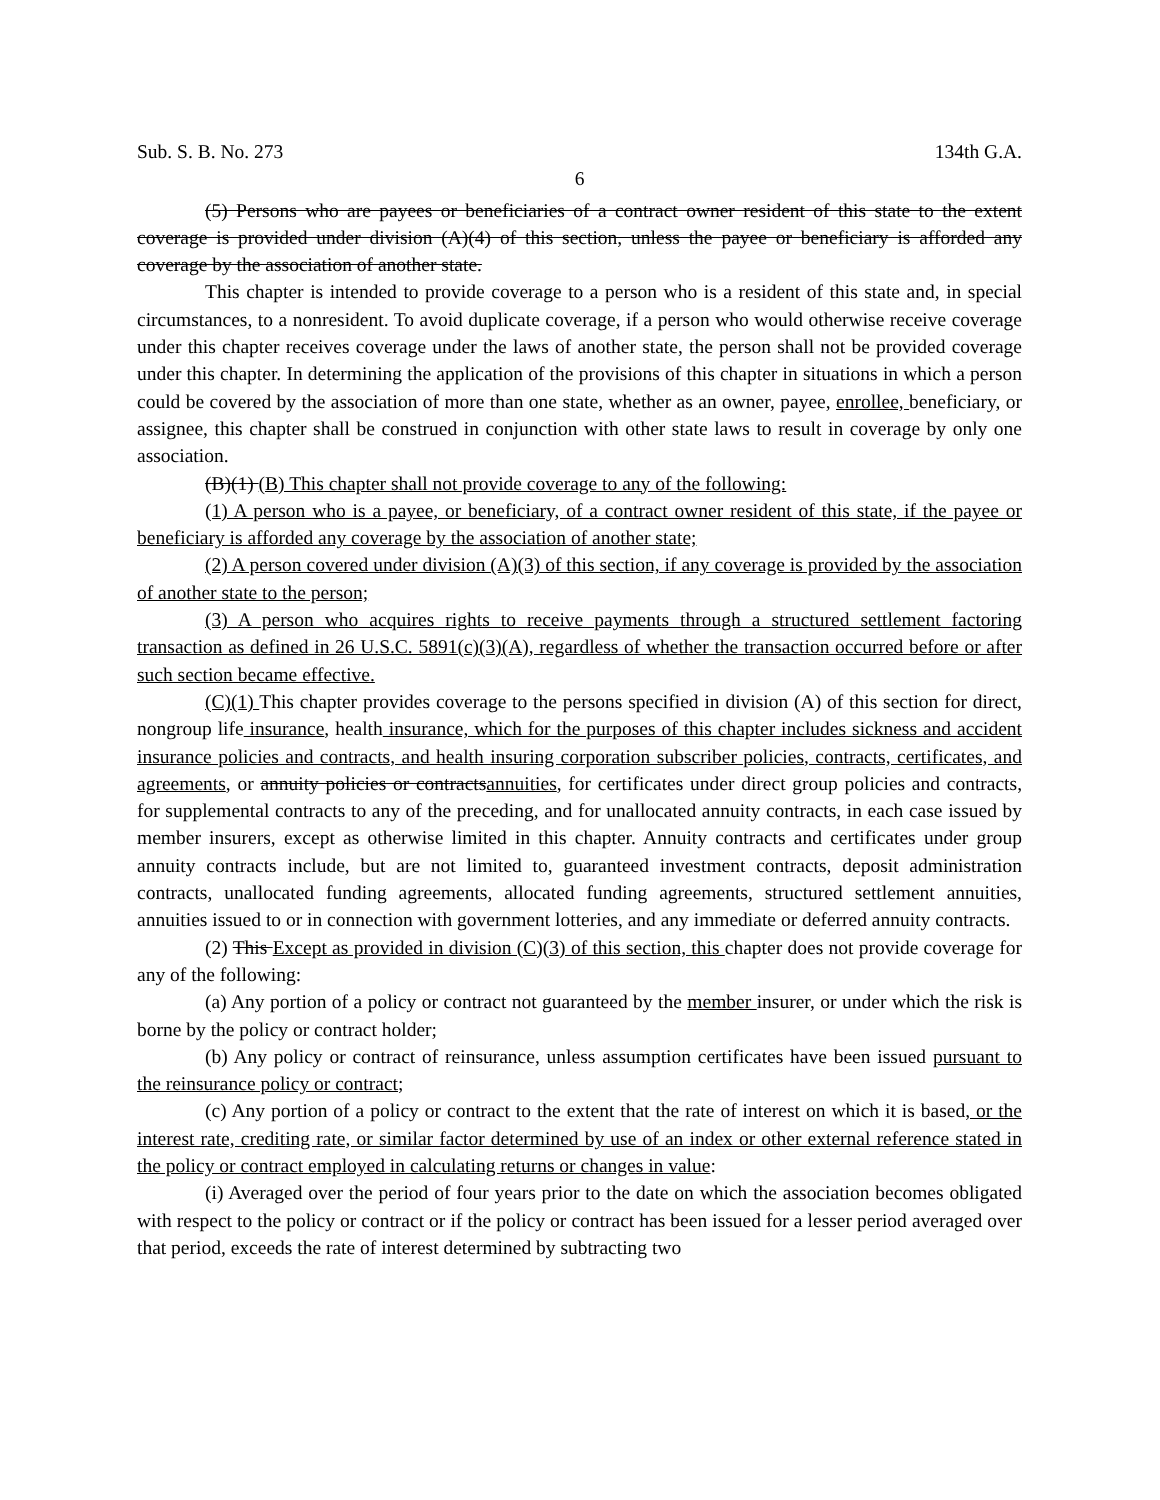Sub. S. B. No. 273 134th G.A.
6
(5) Persons who are payees or beneficiaries of a contract owner resident of this state to the extent coverage is provided under division (A)(4) of this section, unless the payee or beneficiary is afforded any coverage by the association of another state.
This chapter is intended to provide coverage to a person who is a resident of this state and, in special circumstances, to a nonresident. To avoid duplicate coverage, if a person who would otherwise receive coverage under this chapter receives coverage under the laws of another state, the person shall not be provided coverage under this chapter. In determining the application of the provisions of this chapter in situations in which a person could be covered by the association of more than one state, whether as an owner, payee, enrollee, beneficiary, or assignee, this chapter shall be construed in conjunction with other state laws to result in coverage by only one association.
(B)(1) (B) This chapter shall not provide coverage to any of the following:
(1) A person who is a payee, or beneficiary, of a contract owner resident of this state, if the payee or beneficiary is afforded any coverage by the association of another state;
(2) A person covered under division (A)(3) of this section, if any coverage is provided by the association of another state to the person;
(3) A person who acquires rights to receive payments through a structured settlement factoring transaction as defined in 26 U.S.C. 5891(c)(3)(A), regardless of whether the transaction occurred before or after such section became effective.
(C)(1) This chapter provides coverage to the persons specified in division (A) of this section for direct, nongroup life insurance, health insurance, which for the purposes of this chapter includes sickness and accident insurance policies and contracts, and health insuring corporation subscriber policies, contracts, certificates, and agreements, or annuity policies or contractsannuities, for certificates under direct group policies and contracts, for supplemental contracts to any of the preceding, and for unallocated annuity contracts, in each case issued by member insurers, except as otherwise limited in this chapter. Annuity contracts and certificates under group annuity contracts include, but are not limited to, guaranteed investment contracts, deposit administration contracts, unallocated funding agreements, allocated funding agreements, structured settlement annuities, annuities issued to or in connection with government lotteries, and any immediate or deferred annuity contracts.
(2) This Except as provided in division (C)(3) of this section, this chapter does not provide coverage for any of the following:
(a) Any portion of a policy or contract not guaranteed by the member insurer, or under which the risk is borne by the policy or contract holder;
(b) Any policy or contract of reinsurance, unless assumption certificates have been issued pursuant to the reinsurance policy or contract;
(c) Any portion of a policy or contract to the extent that the rate of interest on which it is based, or the interest rate, crediting rate, or similar factor determined by use of an index or other external reference stated in the policy or contract employed in calculating returns or changes in value:
(i) Averaged over the period of four years prior to the date on which the association becomes obligated with respect to the policy or contract or if the policy or contract has been issued for a lesser period averaged over that period, exceeds the rate of interest determined by subtracting two